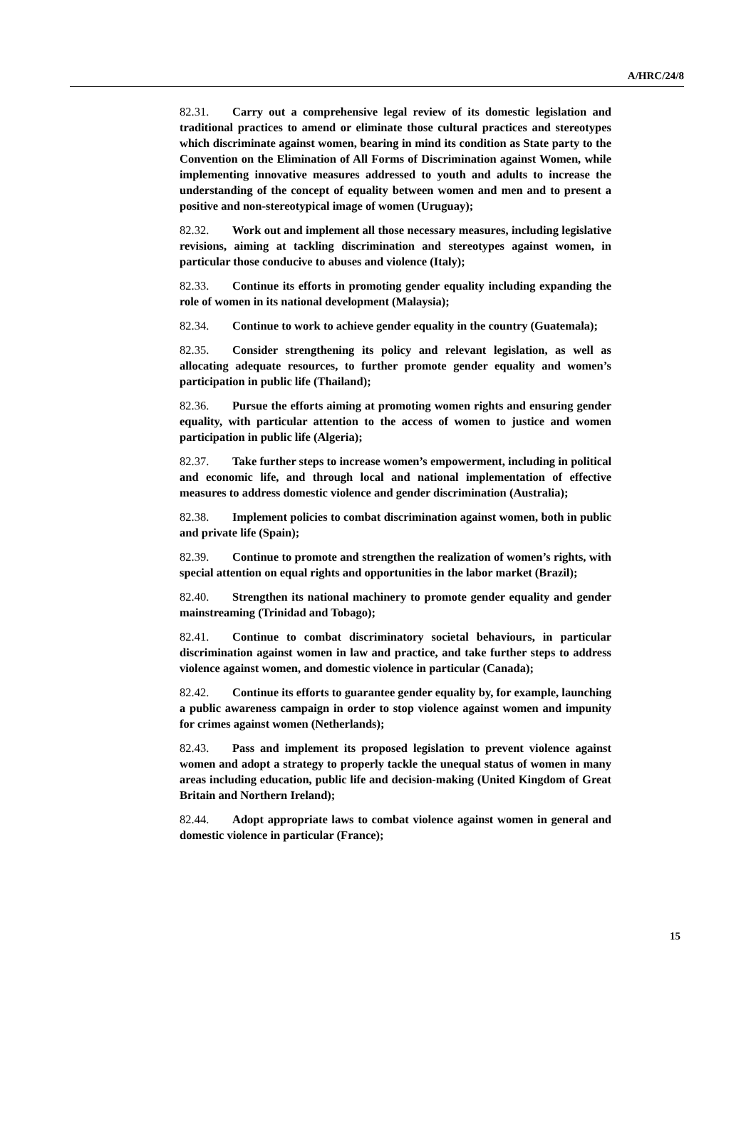A/HRC/24/8
82.31. Carry out a comprehensive legal review of its domestic legislation and traditional practices to amend or eliminate those cultural practices and stereotypes which discriminate against women, bearing in mind its condition as State party to the Convention on the Elimination of All Forms of Discrimination against Women, while implementing innovative measures addressed to youth and adults to increase the understanding of the concept of equality between women and men and to present a positive and non-stereotypical image of women (Uruguay);
82.32. Work out and implement all those necessary measures, including legislative revisions, aiming at tackling discrimination and stereotypes against women, in particular those conducive to abuses and violence (Italy);
82.33. Continue its efforts in promoting gender equality including expanding the role of women in its national development (Malaysia);
82.34. Continue to work to achieve gender equality in the country (Guatemala);
82.35. Consider strengthening its policy and relevant legislation, as well as allocating adequate resources, to further promote gender equality and women’s participation in public life (Thailand);
82.36. Pursue the efforts aiming at promoting women rights and ensuring gender equality, with particular attention to the access of women to justice and women participation in public life (Algeria);
82.37. Take further steps to increase women’s empowerment, including in political and economic life, and through local and national implementation of effective measures to address domestic violence and gender discrimination (Australia);
82.38. Implement policies to combat discrimination against women, both in public and private life (Spain);
82.39. Continue to promote and strengthen the realization of women’s rights, with special attention on equal rights and opportunities in the labor market (Brazil);
82.40. Strengthen its national machinery to promote gender equality and gender mainstreaming (Trinidad and Tobago);
82.41. Continue to combat discriminatory societal behaviours, in particular discrimination against women in law and practice, and take further steps to address violence against women, and domestic violence in particular (Canada);
82.42. Continue its efforts to guarantee gender equality by, for example, launching a public awareness campaign in order to stop violence against women and impunity for crimes against women (Netherlands);
82.43. Pass and implement its proposed legislation to prevent violence against women and adopt a strategy to properly tackle the unequal status of women in many areas including education, public life and decision-making (United Kingdom of Great Britain and Northern Ireland);
82.44. Adopt appropriate laws to combat violence against women in general and domestic violence in particular (France);
15